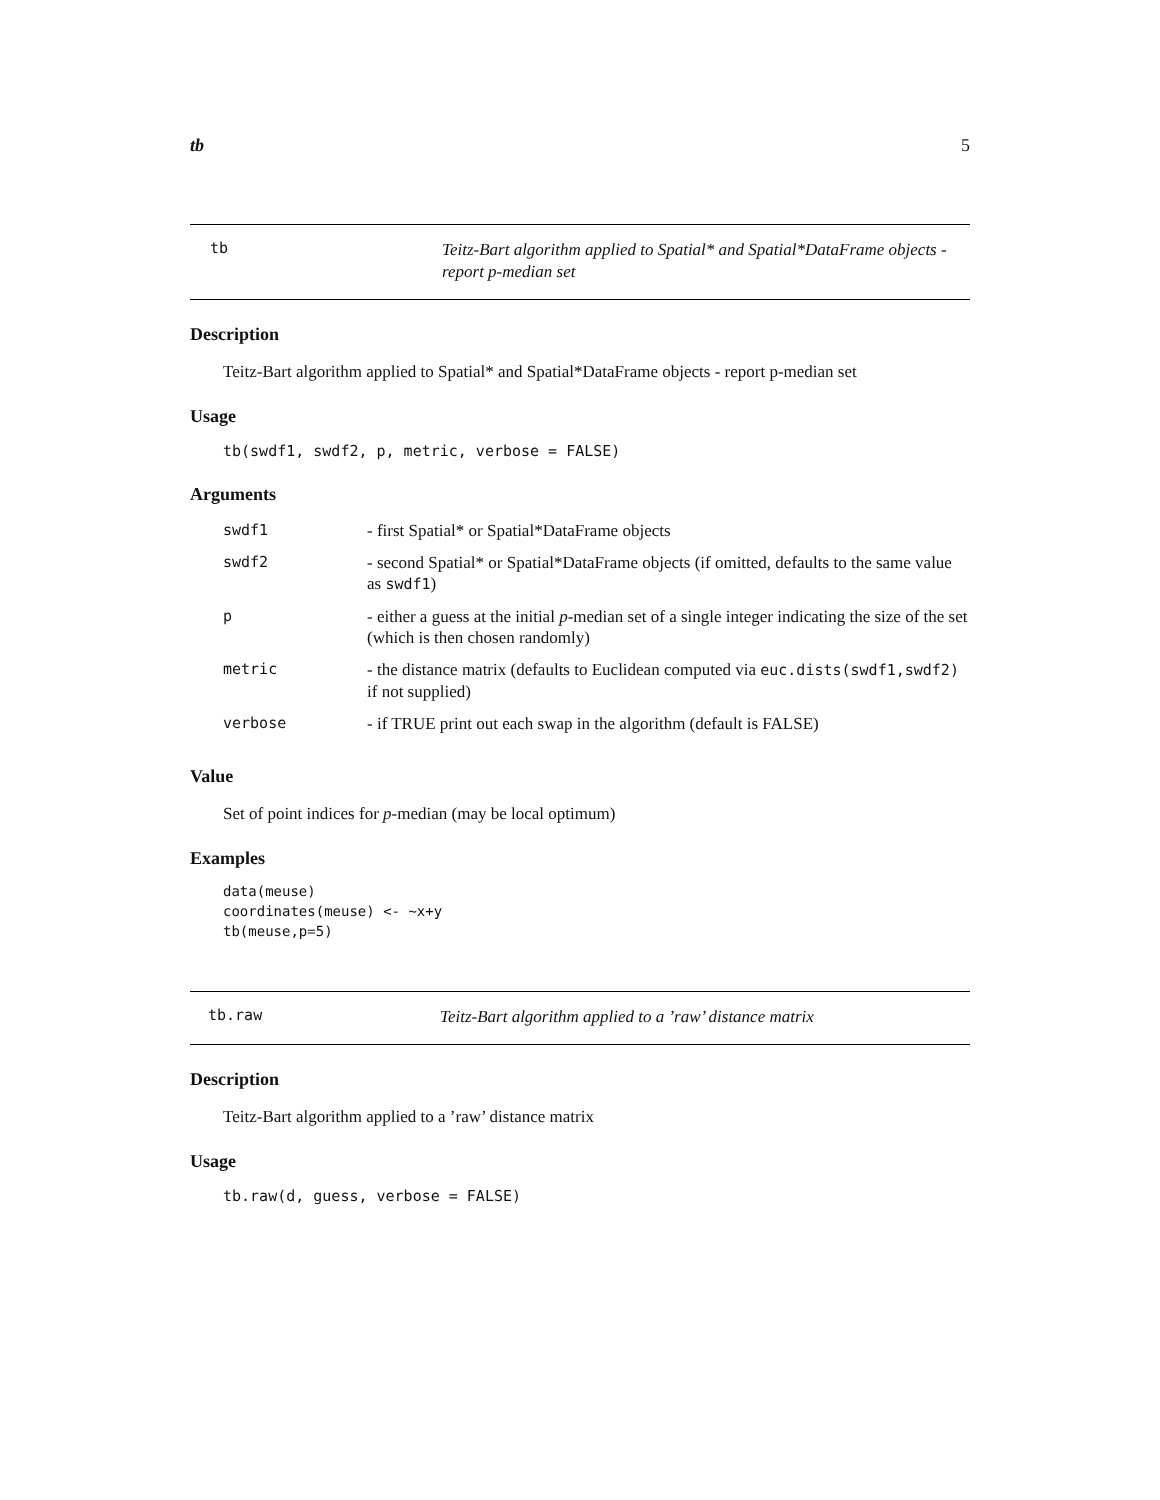tb 5
tb Teitz-Bart algorithm applied to Spatial* and Spatial*DataFrame objects - report p-median set
Description
Teitz-Bart algorithm applied to Spatial* and Spatial*DataFrame objects - report p-median set
Usage
tb(swdf1, swdf2, p, metric, verbose = FALSE)
Arguments
| swdf1 | - first Spatial* or Spatial*DataFrame objects |
| swdf2 | - second Spatial* or Spatial*DataFrame objects (if omitted, defaults to the same value as swdf1 ) |
| p | - either a guess at the initial p -median set of a single integer indicating the size of the set (which is then chosen randomly) |
| metric | - the distance matrix (defaults to Euclidean computed via euc.dists(swdf1,swdf2) if not supplied) |
| verbose | - if TRUE print out each swap in the algorithm (default is FALSE) |
Value
Set of point indices for p-median (may be local optimum)
Examples
data(meuse)
coordinates(meuse) <- ~x+y
tb(meuse,p=5)
tb.raw Teitz-Bart algorithm applied to a ’raw’ distance matrix
Description
Teitz-Bart algorithm applied to a ’raw’ distance matrix
Usage
tb.raw(d, guess, verbose = FALSE)